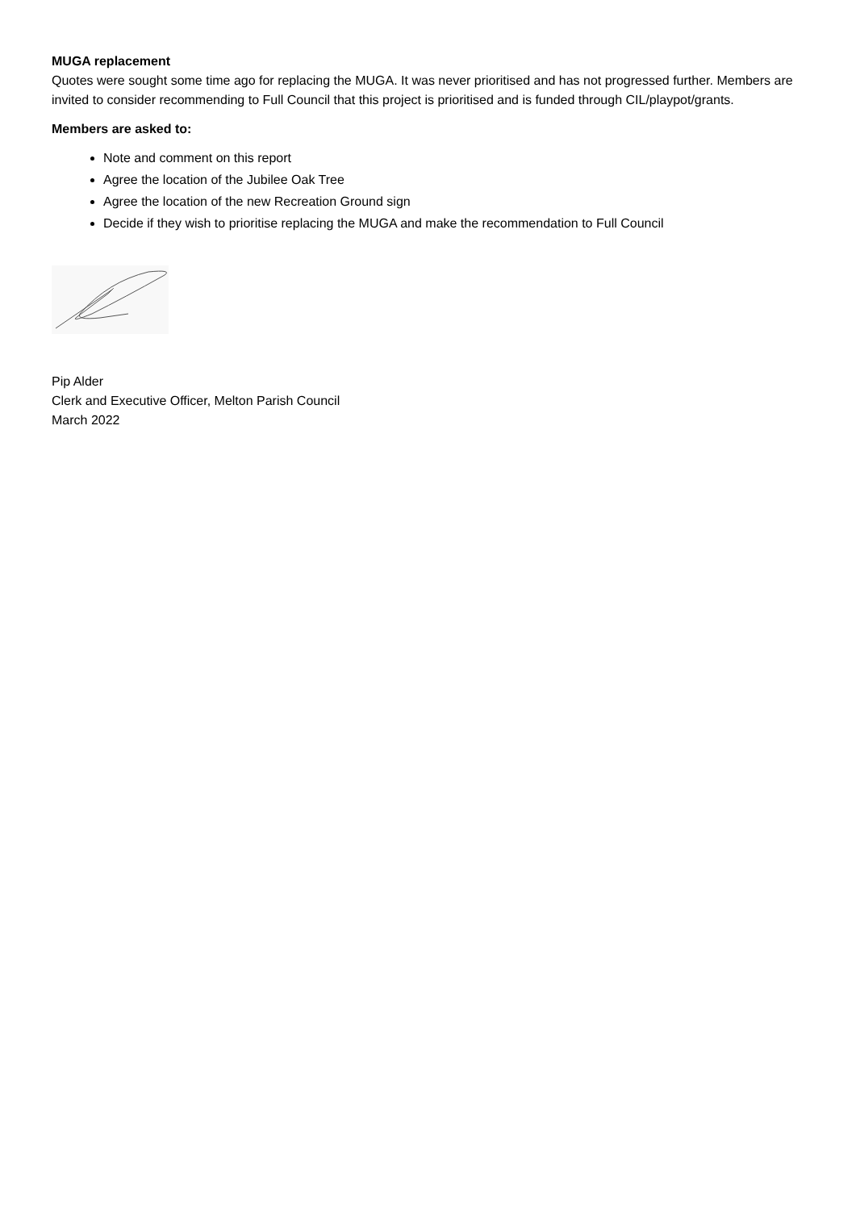MUGA replacement
Quotes were sought some time ago for replacing the MUGA. It was never prioritised and has not progressed further. Members are invited to consider recommending to Full Council that this project is prioritised and is funded through CIL/playpot/grants.
Members are asked to:
Note and comment on this report
Agree the location of the Jubilee Oak Tree
Agree the location of the new Recreation Ground sign
Decide if they wish to prioritise replacing the MUGA and make the recommendation to Full Council
Pip Alder
Clerk and Executive Officer, Melton Parish Council
March 2022